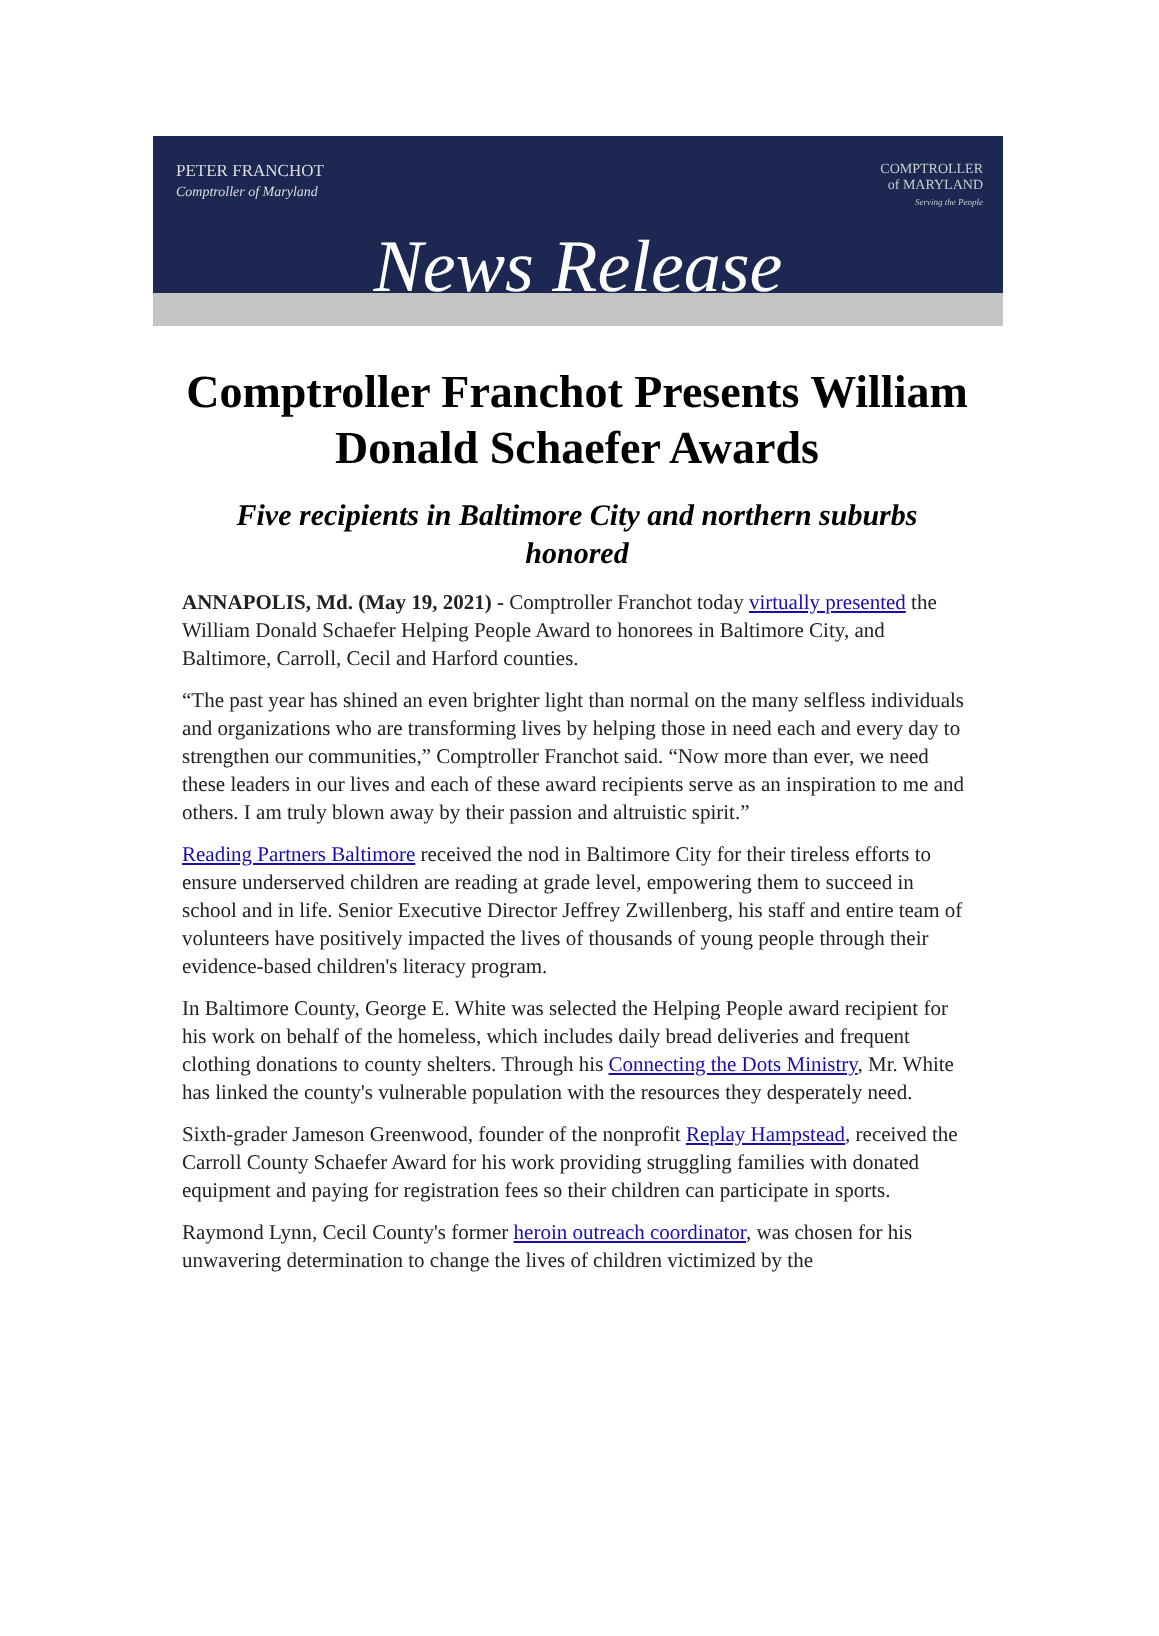PETER FRANCHOT
Comptroller of Maryland
COMPTROLLER
of MARYLAND
Serving the People
News Release
Comptroller Franchot Presents William Donald Schaefer Awards
Five recipients in Baltimore City and northern suburbs honored
ANNAPOLIS, Md. (May 19, 2021) - Comptroller Franchot today virtually presented the William Donald Schaefer Helping People Award to honorees in Baltimore City, and Baltimore, Carroll, Cecil and Harford counties.
“The past year has shined an even brighter light than normal on the many selfless individuals and organizations who are transforming lives by helping those in need each and every day to strengthen our communities,” Comptroller Franchot said. “Now more than ever, we need these leaders in our lives and each of these award recipients serve as an inspiration to me and others. I am truly blown away by their passion and altruistic spirit.”
Reading Partners Baltimore received the nod in Baltimore City for their tireless efforts to ensure underserved children are reading at grade level, empowering them to succeed in school and in life. Senior Executive Director Jeffrey Zwillenberg, his staff and entire team of volunteers have positively impacted the lives of thousands of young people through their evidence-based children's literacy program.
In Baltimore County, George E. White was selected the Helping People award recipient for his work on behalf of the homeless, which includes daily bread deliveries and frequent clothing donations to county shelters. Through his Connecting the Dots Ministry, Mr. White has linked the county's vulnerable population with the resources they desperately need.
Sixth-grader Jameson Greenwood, founder of the nonprofit Replay Hampstead, received the Carroll County Schaefer Award for his work providing struggling families with donated equipment and paying for registration fees so their children can participate in sports.
Raymond Lynn, Cecil County's former heroin outreach coordinator, was chosen for his unwavering determination to change the lives of children victimized by the